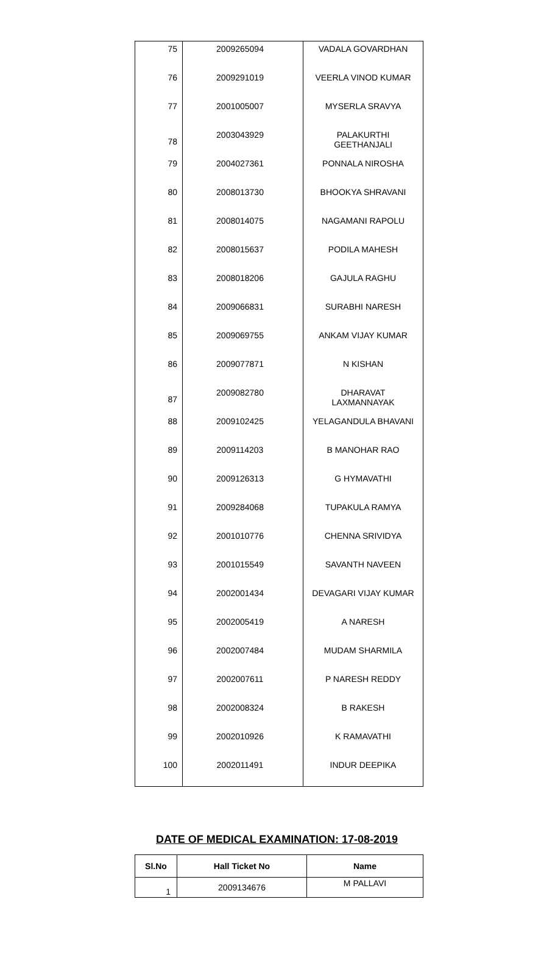| 75 | 2009265094 | VADALA GOVARDHAN |
| 76 | 2009291019 | VEERLA VINOD KUMAR |
| 77 | 2001005007 | MYSERLA SRAVYA |
| 78 | 2003043929 | PALAKURTHI GEETHANJALI |
| 79 | 2004027361 | PONNALA NIROSHA |
| 80 | 2008013730 | BHOOKYA SHRAVANI |
| 81 | 2008014075 | NAGAMANI RAPOLU |
| 82 | 2008015637 | PODILA MAHESH |
| 83 | 2008018206 | GAJULA RAGHU |
| 84 | 2009066831 | SURABHI NARESH |
| 85 | 2009069755 | ANKAM VIJAY KUMAR |
| 86 | 2009077871 | N KISHAN |
| 87 | 2009082780 | DHARAVAT LAXMANNAYAK |
| 88 | 2009102425 | YELAGANDULA BHAVANI |
| 89 | 2009114203 | B MANOHAR RAO |
| 90 | 2009126313 | G HYMAVATHI |
| 91 | 2009284068 | TUPAKULA RAMYA |
| 92 | 2001010776 | CHENNA SRIVIDYA |
| 93 | 2001015549 | SAVANTH NAVEEN |
| 94 | 2002001434 | DEVAGARI VIJAY KUMAR |
| 95 | 2002005419 | A NARESH |
| 96 | 2002007484 | MUDAM SHARMILA |
| 97 | 2002007611 | P NARESH REDDY |
| 98 | 2002008324 | B RAKESH |
| 99 | 2002010926 | K RAMAVATHI |
| 100 | 2002011491 | INDUR DEEPIKA |
DATE OF MEDICAL EXAMINATION: 17-08-2019
| Sl.No | Hall Ticket No | Name |
| --- | --- | --- |
| 1 | 2009134676 | M PALLAVI |